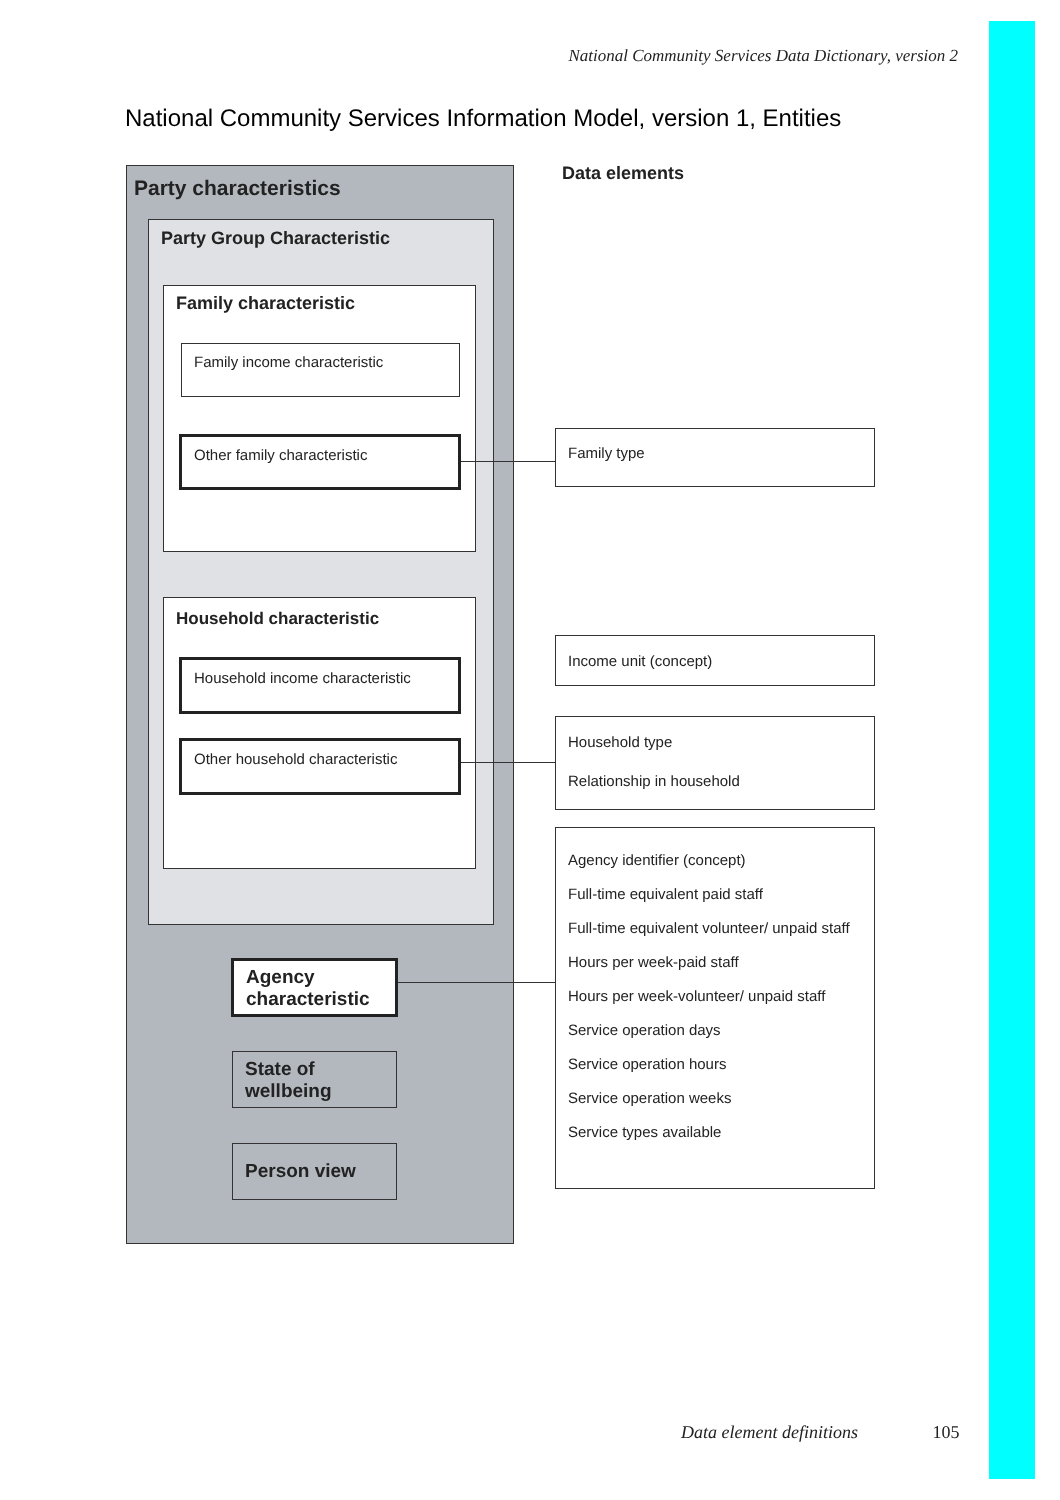National Community Services Data Dictionary, version 2
National Community Services Information Model, version 1, Entities
Party characteristics
Party Group Characteristic
Family characteristic
Family income characteristic
Other family characteristic
Household characteristic
Household income characteristic
Other household characteristic
Agency characteristic
State of wellbeing
Person view
Data elements
Family type
Income unit (concept)
Household type
Relationship in household
Agency identifier (concept)
Full-time equivalent paid staff
Full-time equivalent volunteer/ unpaid staff
Hours per week-paid staff
Hours per week-volunteer/ unpaid staff
Service operation days
Service operation hours
Service operation weeks
Service types available
Data element definitions 105